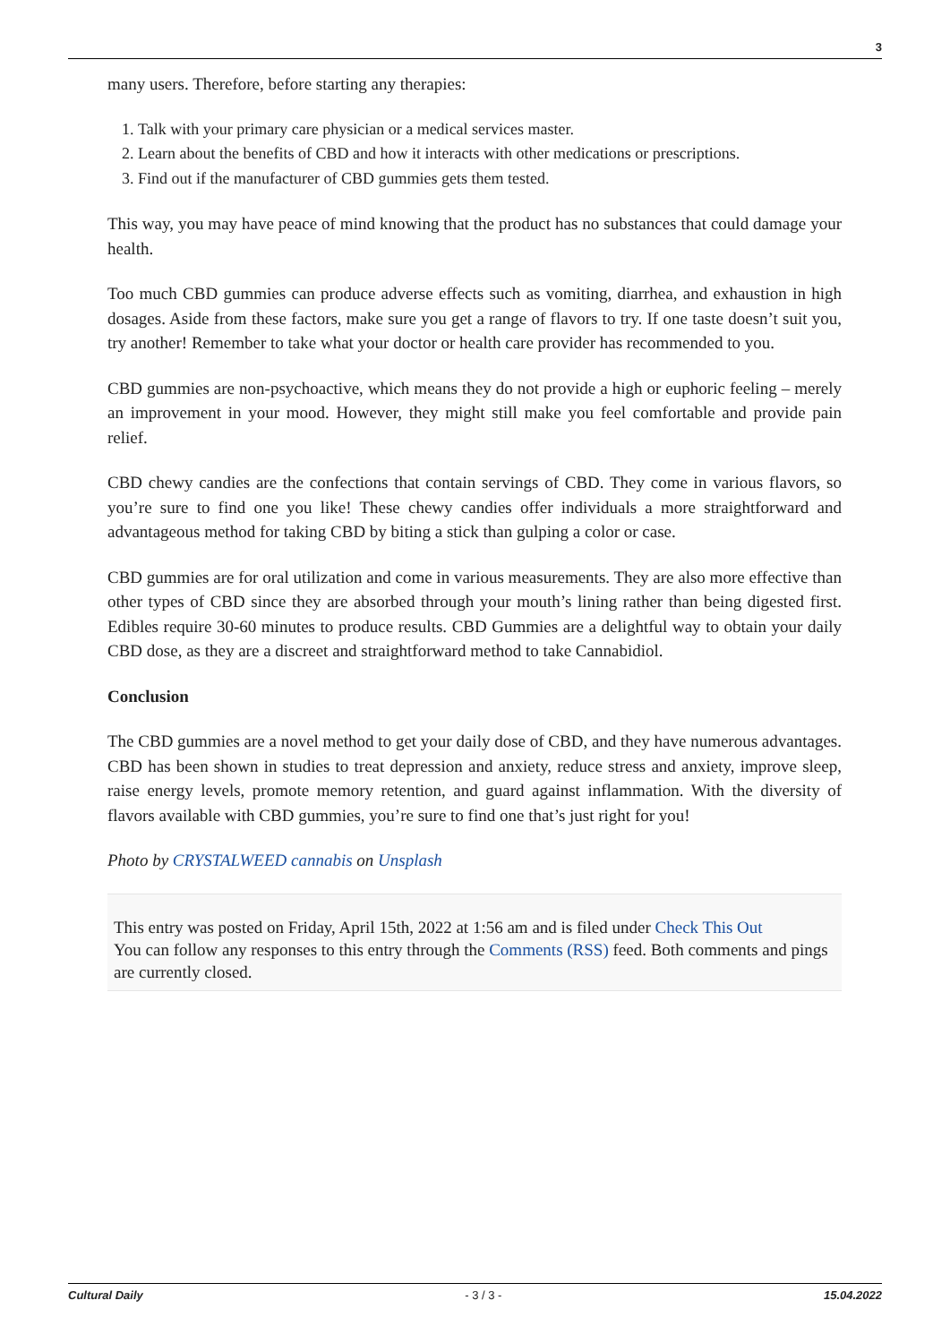3
many users. Therefore, before starting any therapies:
1. Talk with your primary care physician or a medical services master.
2. Learn about the benefits of CBD and how it interacts with other medications or prescriptions.
3. Find out if the manufacturer of CBD gummies gets them tested.
This way, you may have peace of mind knowing that the product has no substances that could damage your health.
Too much CBD gummies can produce adverse effects such as vomiting, diarrhea, and exhaustion in high dosages. Aside from these factors, make sure you get a range of flavors to try. If one taste doesn’t suit you, try another! Remember to take what your doctor or health care provider has recommended to you.
CBD gummies are non-psychoactive, which means they do not provide a high or euphoric feeling – merely an improvement in your mood. However, they might still make you feel comfortable and provide pain relief.
CBD chewy candies are the confections that contain servings of CBD. They come in various flavors, so you’re sure to find one you like! These chewy candies offer individuals a more straightforward and advantageous method for taking CBD by biting a stick than gulping a color or case.
CBD gummies are for oral utilization and come in various measurements. They are also more effective than other types of CBD since they are absorbed through your mouth’s lining rather than being digested first. Edibles require 30-60 minutes to produce results. CBD Gummies are a delightful way to obtain your daily CBD dose, as they are a discreet and straightforward method to take Cannabidiol.
Conclusion
The CBD gummies are a novel method to get your daily dose of CBD, and they have numerous advantages. CBD has been shown in studies to treat depression and anxiety, reduce stress and anxiety, improve sleep, raise energy levels, promote memory retention, and guard against inflammation. With the diversity of flavors available with CBD gummies, you’re sure to find one that’s just right for you!
Photo by CRYSTALWEED cannabis on Unsplash
This entry was posted on Friday, April 15th, 2022 at 1:56 am and is filed under Check This Out
You can follow any responses to this entry through the Comments (RSS) feed. Both comments and pings are currently closed.
Cultural Daily - 3 / 3 - 15.04.2022